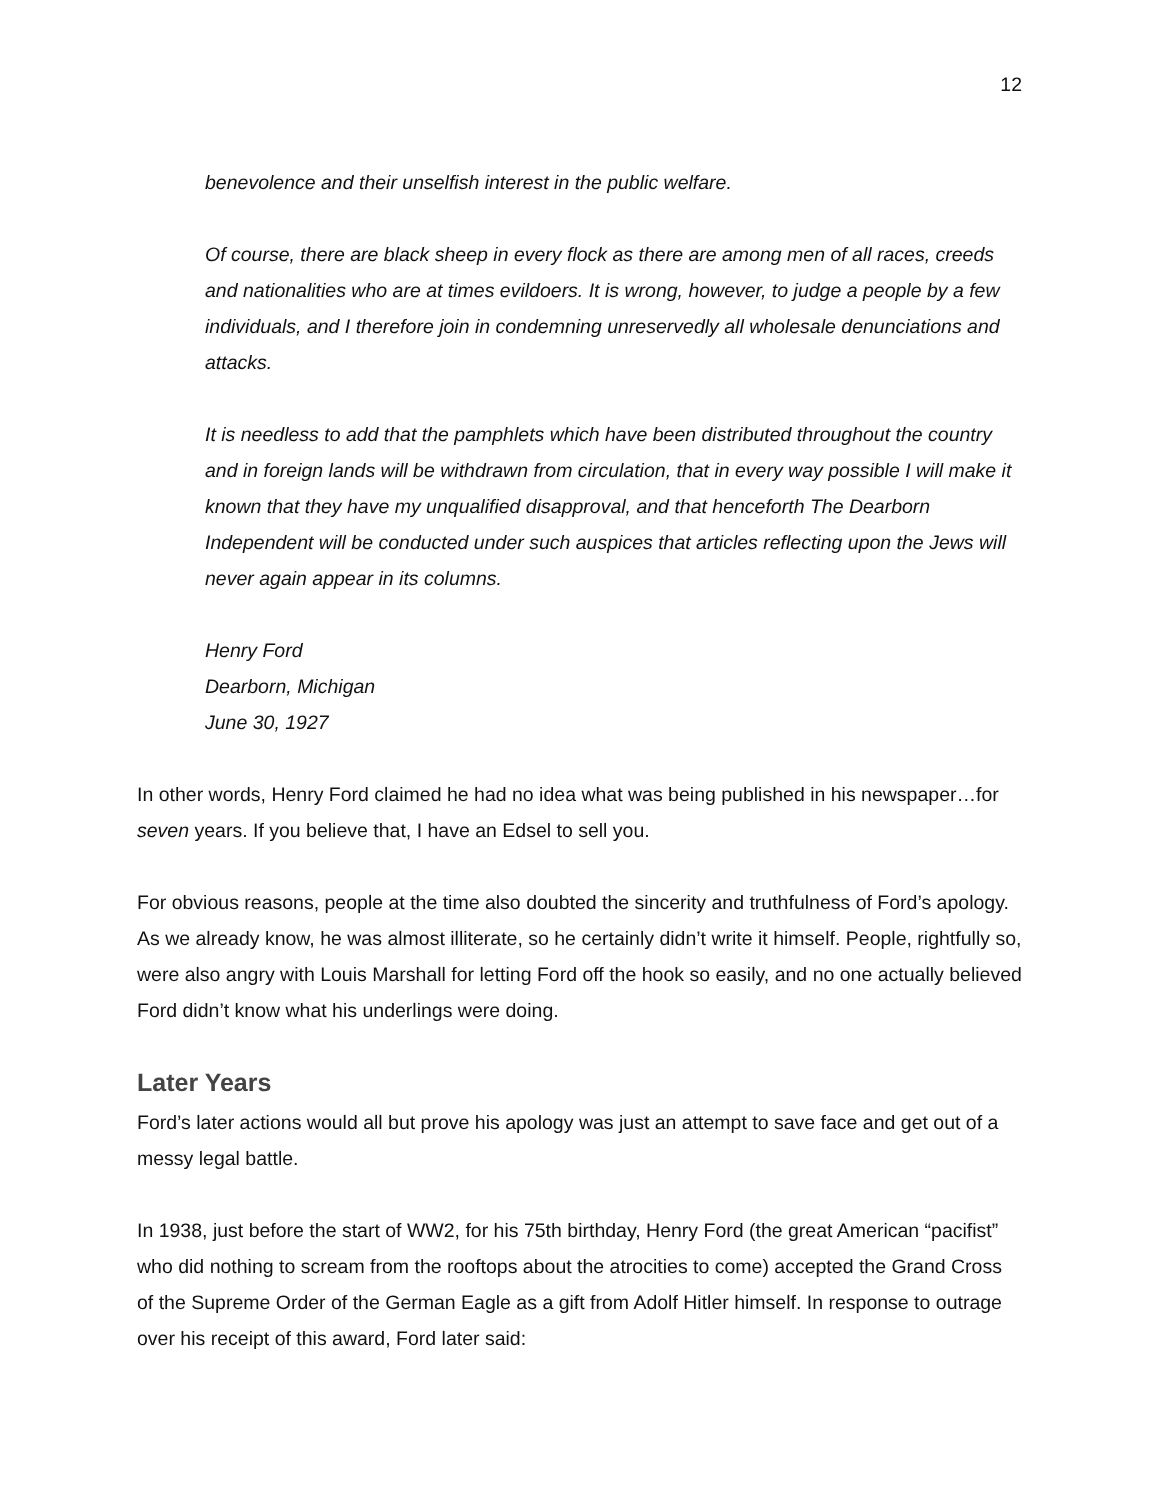12
benevolence and their unselfish interest in the public welfare.
Of course, there are black sheep in every flock as there are among men of all races, creeds and nationalities who are at times evildoers. It is wrong, however, to judge a people by a few individuals, and I therefore join in condemning unreservedly all wholesale denunciations and attacks.
It is needless to add that the pamphlets which have been distributed throughout the country and in foreign lands will be withdrawn from circulation, that in every way possible I will make it known that they have my unqualified disapproval, and that henceforth The Dearborn Independent will be conducted under such auspices that articles reflecting upon the Jews will never again appear in its columns.
Henry Ford
Dearborn, Michigan
June 30, 1927
In other words, Henry Ford claimed he had no idea what was being published in his newspaper…for seven years. If you believe that, I have an Edsel to sell you.
For obvious reasons, people at the time also doubted the sincerity and truthfulness of Ford’s apology. As we already know, he was almost illiterate, so he certainly didn’t write it himself. People, rightfully so, were also angry with Louis Marshall for letting Ford off the hook so easily, and no one actually believed Ford didn’t know what his underlings were doing.
Later Years
Ford’s later actions would all but prove his apology was just an attempt to save face and get out of a messy legal battle.
In 1938, just before the start of WW2, for his 75th birthday, Henry Ford (the great American “pacifist” who did nothing to scream from the rooftops about the atrocities to come) accepted the Grand Cross of the Supreme Order of the German Eagle as a gift from Adolf Hitler himself. In response to outrage over his receipt of this award, Ford later said: